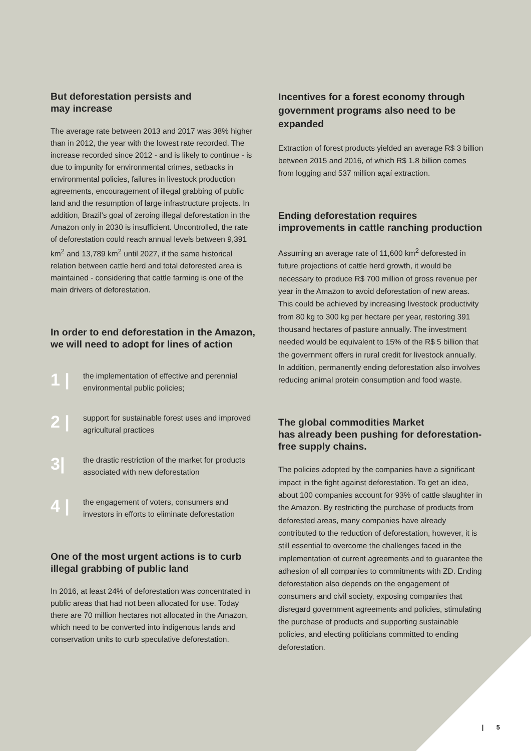But deforestation persists and
may increase
The average rate between 2013 and 2017 was 38% higher than in 2012, the year with the lowest rate recorded. The increase recorded since 2012 - and is likely to continue - is due to impunity for environmental crimes, setbacks in environmental policies, failures in livestock production agreements, encouragement of illegal grabbing of public land and the resumption of large infrastructure projects. In addition, Brazil's goal of zeroing illegal deforestation in the Amazon only in 2030 is insufficient. Uncontrolled, the rate of deforestation could reach annual levels between 9,391 km<sup>2</sup> and 13,789 km<sup>2</sup> until 2027, if the same historical relation between cattle herd and total deforested area is maintained - considering that cattle farming is one of the main drivers of deforestation.
In order to end deforestation in the Amazon, we will need to adopt for lines of action
1 |
the implementation of effective and perennial environmental public policies;
2 |
support for sustainable forest uses and improved agricultural practices
3|
the drastic restriction of the market for products associated with new deforestation
4 |
the engagement of voters, consumers and investors in efforts to eliminate deforestation
One of the most urgent actions is to curb illegal grabbing of public land
In 2016, at least 24% of deforestation was concentrated in public areas that had not been allocated for use. Today there are 70 million hectares not allocated in the Amazon, which need to be converted into indigenous lands and conservation units to curb speculative deforestation.
Incentives for a forest economy through government programs also need to be expanded
Extraction of forest products yielded an average R$ 3 billion between 2015 and 2016, of which R$ 1.8 billion comes from logging and 537 million açaí extraction.
Ending deforestation requires improvements in cattle ranching production
Assuming an average rate of 11,600 km<sup>2</sup> deforested in future projections of cattle herd growth, it would be necessary to produce R$ 700 million of gross revenue per year in the Amazon to avoid deforestation of new areas. This could be achieved by increasing livestock productivity from 80 kg to 300 kg per hectare per year, restoring 391 thousand hectares of pasture annually. The investment needed would be equivalent to 15% of the R$ 5 billion that the government offers in rural credit for livestock annually. In addition, permanently ending deforestation also involves reducing animal protein consumption and food waste.
The global commodities Market
has already been pushing for deforestation-free supply chains.
The policies adopted by the companies have a significant impact in the fight against deforestation. To get an idea, about 100 companies account for 93% of cattle slaughter in the Amazon. By restricting the purchase of products from deforested areas, many companies have already contributed to the reduction of deforestation, however, it is still essential to overcome the challenges faced in the implementation of current agreements and to guarantee the adhesion of all companies to commitments with ZD. Ending deforestation also depends on the engagement of consumers and civil society, exposing companies that disregard government agreements and policies, stimulating the purchase of products and supporting sustainable policies, and electing politicians committed to ending deforestation.
| 5